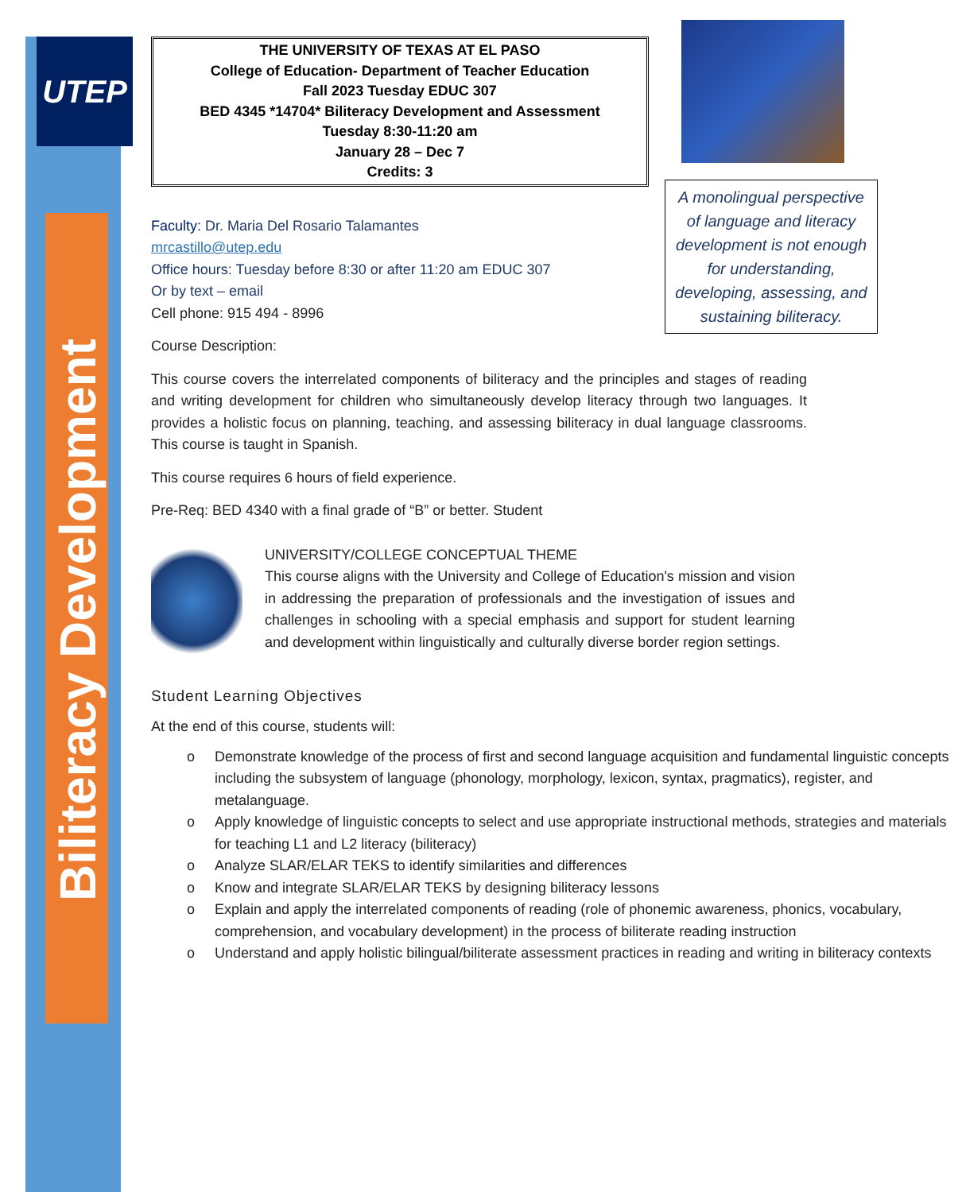UTEP
Biliteracy Development
A monolingual perspective of language and literacy development is not enough for understanding, developing, assessing, and sustaining biliteracy.
THE UNIVERSITY OF TEXAS AT EL PASO
College of Education- Department of Teacher Education
Fall 2023 Tuesday EDUC 307
BED 4345 *14704* Biliteracy Development and Assessment
Tuesday 8:30-11:20 am
January 28 – Dec 7
Credits: 3
Faculty: Dr. Maria Del Rosario Talamantes
mrcastillo@utep.edu
Office hours: Tuesday before 8:30 or after 11:20 am EDUC 307
Or by text – email
Cell phone: 915 494 - 8996
Course Description:
This course covers the interrelated components of biliteracy and the principles and stages of reading and writing development for children who simultaneously develop literacy through two languages. It provides a holistic focus on planning, teaching, and assessing biliteracy in dual language classrooms. This course is taught in Spanish.
This course requires 6 hours of field experience.
Pre-Req: BED 4340 with a final grade of “B” or better. Student
UNIVERSITY/COLLEGE CONCEPTUAL THEME
This course aligns with the University and College of Education's mission and vision in addressing the preparation of professionals and the investigation of issues and challenges in schooling with a special emphasis and support for student learning and development within linguistically and culturally diverse border region settings.
Student Learning Objectives
At the end of this course, students will:
o Demonstrate knowledge of the process of first and second language acquisition and fundamental linguistic concepts including the subsystem of language (phonology, morphology, lexicon, syntax, pragmatics), register, and metalanguage.
o Apply knowledge of linguistic concepts to select and use appropriate instructional methods, strategies and materials for teaching L1 and L2 literacy (biliteracy)
o Analyze SLAR/ELAR TEKS to identify similarities and differences
o Know and integrate SLAR/ELAR TEKS by designing biliteracy lessons
o Explain and apply the interrelated components of reading (role of phonemic awareness, phonics, vocabulary, comprehension, and vocabulary development) in the process of biliterate reading instruction
o Understand and apply holistic bilingual/biliterate assessment practices in reading and writing in biliteracy contexts